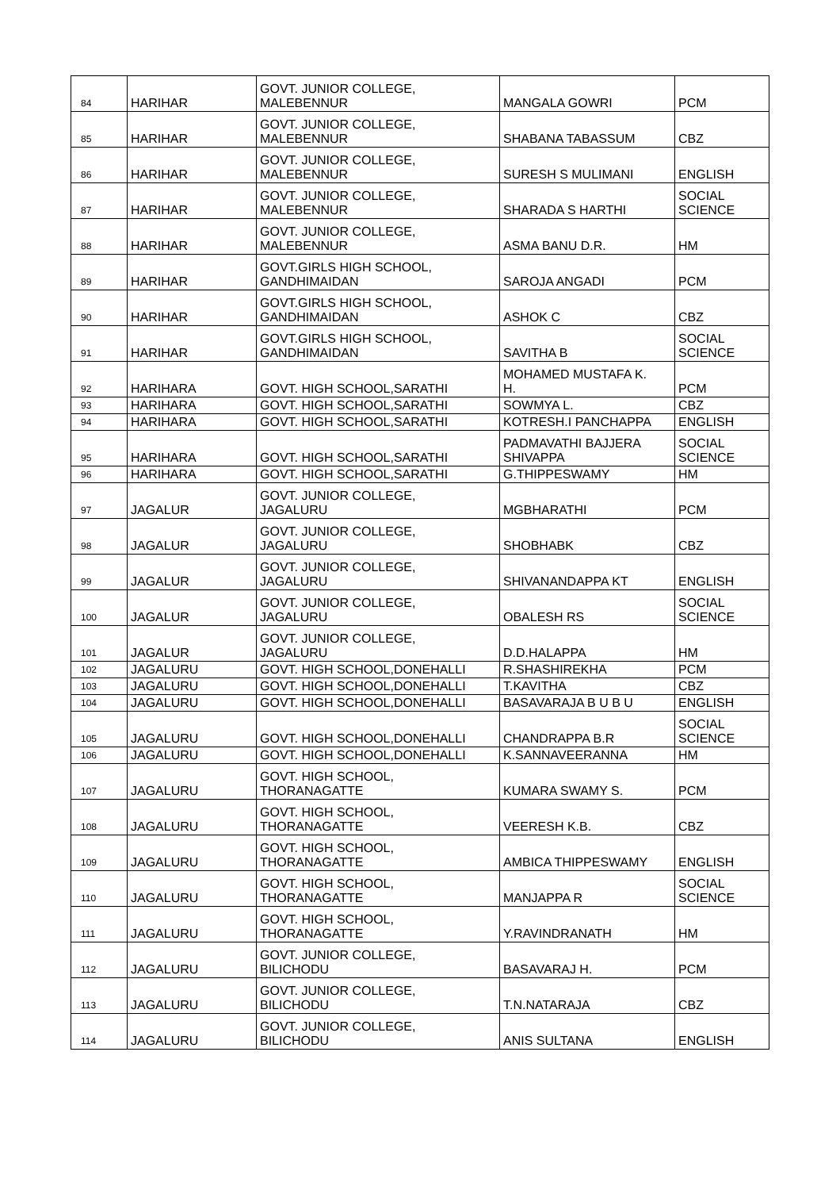| 84 | HARIHAR | GOVT. JUNIOR COLLEGE, MALEBENNUR | MANGALA GOWRI | PCM |
| 85 | HARIHAR | GOVT. JUNIOR COLLEGE, MALEBENNUR | SHABANA TABASSUM | CBZ |
| 86 | HARIHAR | GOVT. JUNIOR COLLEGE, MALEBENNUR | SURESH S MULIMANI | ENGLISH |
| 87 | HARIHAR | GOVT. JUNIOR COLLEGE, MALEBENNUR | SHARADA S HARTHI | SOCIAL SCIENCE |
| 88 | HARIHAR | GOVT. JUNIOR COLLEGE, MALEBENNUR | ASMA BANU D.R. | HM |
| 89 | HARIHAR | GOVT.GIRLS HIGH SCHOOL, GANDHIMAIDAN | SAROJA ANGADI | PCM |
| 90 | HARIHAR | GOVT.GIRLS HIGH SCHOOL, GANDHIMAIDAN | ASHOK C | CBZ |
| 91 | HARIHAR | GOVT.GIRLS HIGH SCHOOL, GANDHIMAIDAN | SAVITHA B | SOCIAL SCIENCE |
| 92 | HARIHARA | GOVT. HIGH SCHOOL,SARATHI | MOHAMED MUSTAFA K. H. | PCM |
| 93 | HARIHARA | GOVT. HIGH SCHOOL,SARATHI | SOWMYA L. | CBZ |
| 94 | HARIHARA | GOVT. HIGH SCHOOL,SARATHI | KOTRESH.I PANCHAPPA | ENGLISH |
| 95 | HARIHARA | GOVT. HIGH SCHOOL,SARATHI | PADMAVATHI BAJJERA SHIVAPPA | SOCIAL SCIENCE |
| 96 | HARIHARA | GOVT. HIGH SCHOOL,SARATHI | G.THIPPESWAMY | HM |
| 97 | JAGALUR | GOVT. JUNIOR COLLEGE, JAGALURU | MGBHARATHI | PCM |
| 98 | JAGALUR | GOVT. JUNIOR COLLEGE, JAGALURU | SHOBHABK | CBZ |
| 99 | JAGALUR | GOVT. JUNIOR COLLEGE, JAGALURU | SHIVANANDAPPA KT | ENGLISH |
| 100 | JAGALUR | GOVT. JUNIOR COLLEGE, JAGALURU | OBALESH RS | SOCIAL SCIENCE |
| 101 | JAGALUR | GOVT. JUNIOR COLLEGE, JAGALURU | D.D.HALAPPA | HM |
| 102 | JAGALURU | GOVT. HIGH SCHOOL,DONEHALLI | R.SHASHIREKHA | PCM |
| 103 | JAGALURU | GOVT. HIGH SCHOOL,DONEHALLI | T.KAVITHA | CBZ |
| 104 | JAGALURU | GOVT. HIGH SCHOOL,DONEHALLI | BASAVARAJA B U B U | ENGLISH |
| 105 | JAGALURU | GOVT. HIGH SCHOOL,DONEHALLI | CHANDRAPPA B.R | SOCIAL SCIENCE |
| 106 | JAGALURU | GOVT. HIGH SCHOOL,DONEHALLI | K.SANNAVEERANNA | HM |
| 107 | JAGALURU | GOVT. HIGH SCHOOL, THORANAGATTE | KUMARA SWAMY S. | PCM |
| 108 | JAGALURU | GOVT. HIGH SCHOOL, THORANAGATTE | VEERESH K.B. | CBZ |
| 109 | JAGALURU | GOVT. HIGH SCHOOL, THORANAGATTE | AMBICA THIPPESWAMY | ENGLISH |
| 110 | JAGALURU | GOVT. HIGH SCHOOL, THORANAGATTE | MANJAPPA R | SOCIAL SCIENCE |
| 111 | JAGALURU | GOVT. HIGH SCHOOL, THORANAGATTE | Y.RAVINDRANATH | HM |
| 112 | JAGALURU | GOVT. JUNIOR COLLEGE, BILICHODU | BASAVARAJ H. | PCM |
| 113 | JAGALURU | GOVT. JUNIOR COLLEGE, BILICHODU | T.N.NATARAJA | CBZ |
| 114 | JAGALURU | GOVT. JUNIOR COLLEGE, BILICHODU | ANIS SULTANA | ENGLISH |